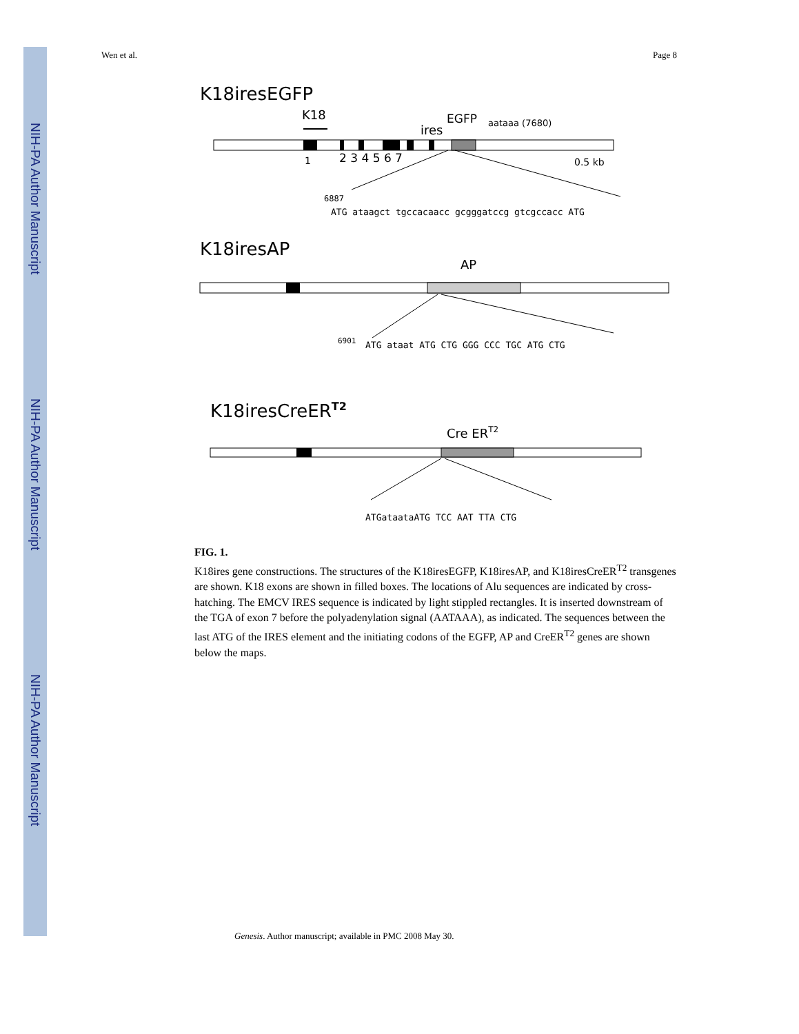NIH-PA Author Manuscript
NIH-PA Author Manuscript
NIH-PA Author Manuscript
Wen et al. Page 8
K18iresEGFP
K18
ires
EGFP
aataaa (7680)
1
2 3 4 5 6 7
0.5 kb
6887
ATG ataagct tgccacaacc gcgggatccg gtcgccacc ATG
K18iresAP
AP
6901
ATG ataat ATG CTG GGG CCC TGC ATG CTG
K18iresCreERT2
Cre ERT2
ATGataataATG TCC AAT TTA CTG
FIG. 1.
K18ires gene constructions. The structures of the K18iresEGFP, K18iresAP, and K18iresCreER<sup>T2</sup> transgenes are shown. K18 exons are shown in filled boxes. The locations of Alu sequences are indicated by cross-hatching. The EMCV IRES sequence is indicated by light stippled rectangles. It is inserted downstream of the TGA of exon 7 before the polyadenylation signal (AATAAA), as indicated. The sequences between the last ATG of the IRES element and the initiating codons of the EGFP, AP and CreER<sup>T2</sup> genes are shown below the maps.
Genesis. Author manuscript; available in PMC 2008 May 30.